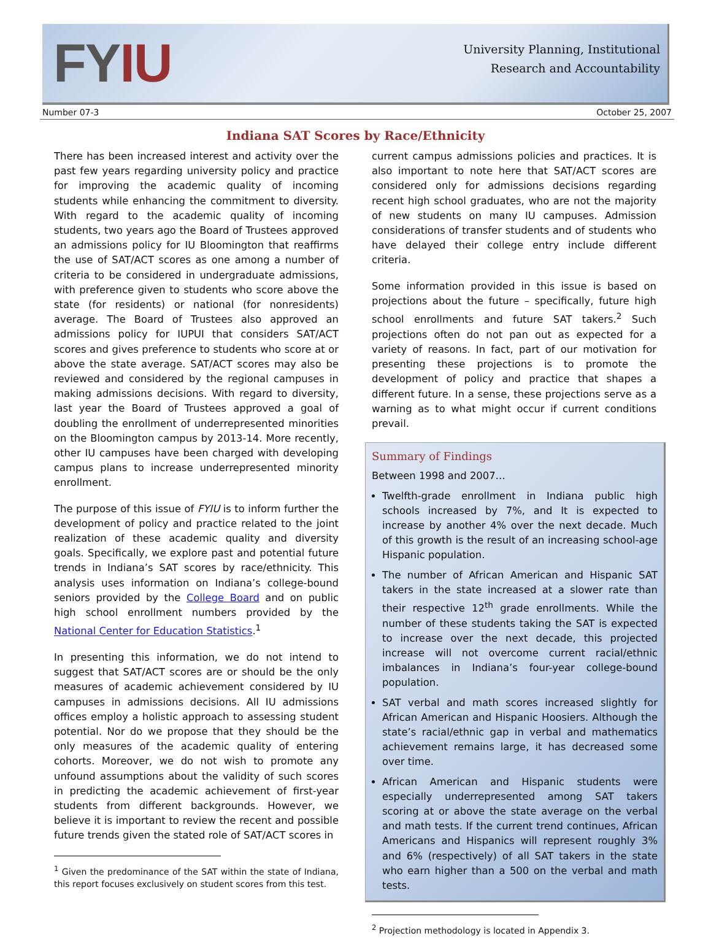FYIU
University Planning, Institutional
Research and Accountability
Number 07-3 October 25, 2007
Indiana SAT Scores by Race/Ethnicity
There has been increased interest and activity over the past few years regarding university policy and practice for improving the academic quality of incoming students while enhancing the commitment to diversity. With regard to the academic quality of incoming students, two years ago the Board of Trustees approved an admissions policy for IU Bloomington that reaffirms the use of SAT/ACT scores as one among a number of criteria to be considered in undergraduate admissions, with preference given to students who score above the state (for residents) or national (for nonresidents) average. The Board of Trustees also approved an admissions policy for IUPUI that considers SAT/ACT scores and gives preference to students who score at or above the state average. SAT/ACT scores may also be reviewed and considered by the regional campuses in making admissions decisions. With regard to diversity, last year the Board of Trustees approved a goal of doubling the enrollment of underrepresented minorities on the Bloomington campus by 2013-14. More recently, other IU campuses have been charged with developing campus plans to increase underrepresented minority enrollment.
The purpose of this issue of FYIU is to inform further the development of policy and practice related to the joint realization of these academic quality and diversity goals. Specifically, we explore past and potential future trends in Indiana’s SAT scores by race/ethnicity. This analysis uses information on Indiana’s college-bound seniors provided by the College Board and on public high school enrollment numbers provided by the National Center for Education Statistics.<sup>1</sup>
In presenting this information, we do not intend to suggest that SAT/ACT scores are or should be the only measures of academic achievement considered by IU campuses in admissions decisions. All IU admissions offices employ a holistic approach to assessing student potential. Nor do we propose that they should be the only measures of the academic quality of entering cohorts. Moreover, we do not wish to promote any unfound assumptions about the validity of such scores in predicting the academic achievement of first-year students from different backgrounds. However, we believe it is important to review the recent and possible future trends given the stated role of SAT/ACT scores in
<sup>1</sup> Given the predominance of the SAT within the state of Indiana, this report focuses exclusively on student scores from this test.
current campus admissions policies and practices. It is also important to note here that SAT/ACT scores are considered only for admissions decisions regarding recent high school graduates, who are not the majority of new students on many IU campuses. Admission considerations of transfer students and of students who have delayed their college entry include different criteria.
Some information provided in this issue is based on projections about the future – specifically, future high school enrollments and future SAT takers.<sup>2</sup> Such projections often do not pan out as expected for a variety of reasons. In fact, part of our motivation for presenting these projections is to promote the development of policy and practice that shapes a different future. In a sense, these projections serve as a warning as to what might occur if current conditions prevail.
Summary of Findings
Between 1998 and 2007…
Twelfth-grade enrollment in Indiana public high schools increased by 7%, and It is expected to increase by another 4% over the next decade. Much of this growth is the result of an increasing school-age Hispanic population.
The number of African American and Hispanic SAT takers in the state increased at a slower rate than their respective 12<sup>th</sup> grade enrollments. While the number of these students taking the SAT is expected to increase over the next decade, this projected increase will not overcome current racial/ethnic imbalances in Indiana’s four-year college-bound population.
SAT verbal and math scores increased slightly for African American and Hispanic Hoosiers. Although the state’s racial/ethnic gap in verbal and mathematics achievement remains large, it has decreased some over time.
African American and Hispanic students were especially underrepresented among SAT takers scoring at or above the state average on the verbal and math tests. If the current trend continues, African Americans and Hispanics will represent roughly 3% and 6% (respectively) of all SAT takers in the state who earn higher than a 500 on the verbal and math tests.
<sup>2</sup> Projection methodology is located in Appendix 3.